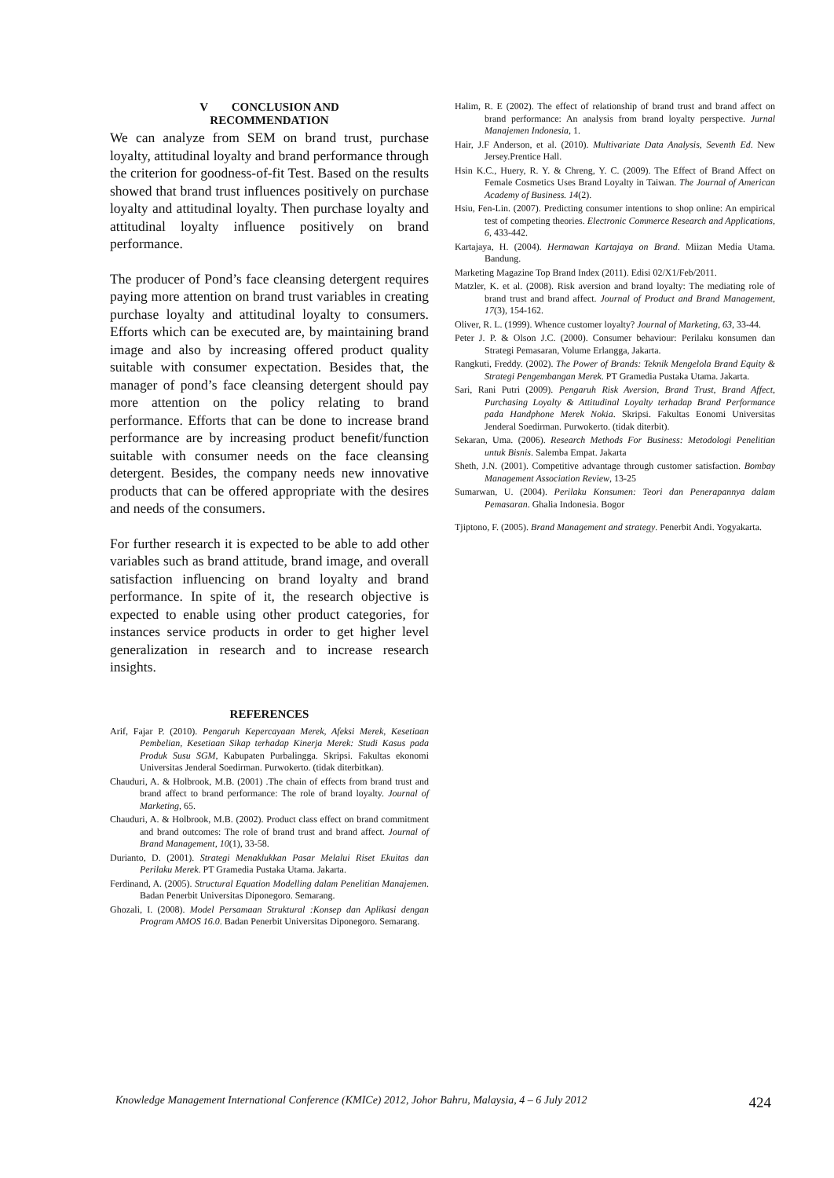V CONCLUSION AND
RECOMMENDATION
We can analyze from SEM on brand trust, purchase loyalty, attitudinal loyalty and brand performance through the criterion for goodness-of-fit Test. Based on the results showed that brand trust influences positively on purchase loyalty and attitudinal loyalty. Then purchase loyalty and attitudinal loyalty influence positively on brand performance.
The producer of Pond’s face cleansing detergent requires paying more attention on brand trust variables in creating purchase loyalty and attitudinal loyalty to consumers. Efforts which can be executed are, by maintaining brand image and also by increasing offered product quality suitable with consumer expectation. Besides that, the manager of pond’s face cleansing detergent should pay more attention on the policy relating to brand performance. Efforts that can be done to increase brand performance are by increasing product benefit/function suitable with consumer needs on the face cleansing detergent. Besides, the company needs new innovative products that can be offered appropriate with the desires and needs of the consumers.
For further research it is expected to be able to add other variables such as brand attitude, brand image, and overall satisfaction influencing on brand loyalty and brand performance. In spite of it, the research objective is expected to enable using other product categories, for instances service products in order to get higher level generalization in research and to increase research insights.
REFERENCES
Arif, Fajar P. (2010). Pengaruh Kepercayaan Merek, Afeksi Merek, Kesetiaan Pembelian, Kesetiaan Sikap terhadap Kinerja Merek: Studi Kasus pada Produk Susu SGM, Kabupaten Purbalingga. Skripsi. Fakultas ekonomi Universitas Jenderal Soedirman. Purwokerto. (tidak diterbitkan).
Chauduri, A. & Holbrook, M.B. (2001) .The chain of effects from brand trust and brand affect to brand performance: The role of brand loyalty. Journal of Marketing, 65.
Chauduri, A. & Holbrook, M.B. (2002). Product class effect on brand commitment and brand outcomes: The role of brand trust and brand affect. Journal of Brand Management, 10(1), 33-58.
Durianto, D. (2001). Strategi Menaklukkan Pasar Melalui Riset Ekuitas dan Perilaku Merek. PT Gramedia Pustaka Utama. Jakarta.
Ferdinand, A. (2005). Structural Equation Modelling dalam Penelitian Manajemen. Badan Penerbit Universitas Diponegoro. Semarang.
Ghozali, I. (2008). Model Persamaan Struktural :Konsep dan Aplikasi dengan Program AMOS 16.0. Badan Penerbit Universitas Diponegoro. Semarang.
Halim, R. E (2002). The effect of relationship of brand trust and brand affect on brand performance: An analysis from brand loyalty perspective. Jurnal Manajemen Indonesia, 1.
Hair, J.F Anderson, et al. (2010). Multivariate Data Analysis, Seventh Ed. New Jersey.Prentice Hall.
Hsin K.C., Huery, R. Y. & Chreng, Y. C. (2009). The Effect of Brand Affect on Female Cosmetics Uses Brand Loyalty in Taiwan. The Journal of American Academy of Business. 14(2).
Hsiu, Fen-Lin. (2007). Predicting consumer intentions to shop online: An empirical test of competing theories. Electronic Commerce Research and Applications, 6, 433-442.
Kartajaya, H. (2004). Hermawan Kartajaya on Brand. Miizan Media Utama. Bandung.
Marketing Magazine Top Brand Index (2011). Edisi 02/X1/Feb/2011.
Matzler, K. et al. (2008). Risk aversion and brand loyalty: The mediating role of brand trust and brand affect. Journal of Product and Brand Management, 17(3), 154-162.
Oliver, R. L. (1999). Whence customer loyalty? Journal of Marketing, 63, 33-44.
Peter J. P. & Olson J.C. (2000). Consumer behaviour: Perilaku konsumen dan Strategi Pemasaran, Volume Erlangga, Jakarta.
Rangkuti, Freddy. (2002). The Power of Brands: Teknik Mengelola Brand Equity & Strategi Pengembangan Merek. PT Gramedia Pustaka Utama. Jakarta.
Sari, Rani Putri (2009). Pengaruh Risk Aversion, Brand Trust, Brand Affect, Purchasing Loyalty & Attitudinal Loyalty terhadap Brand Performance pada Handphone Merek Nokia. Skripsi. Fakultas Eonomi Universitas Jenderal Soedirman. Purwokerto. (tidak diterbit).
Sekaran, Uma. (2006). Research Methods For Business: Metodologi Penelitian untuk Bisnis. Salemba Empat. Jakarta
Sheth, J.N. (2001). Competitive advantage through customer satisfaction. Bombay Management Association Review, 13-25
Sumarwan, U. (2004). Perilaku Konsumen: Teori dan Penerapannya dalam Pemasaran. Ghalia Indonesia. Bogor
Tjiptono, F. (2005). Brand Management and strategy. Penerbit Andi. Yogyakarta.
Knowledge Management International Conference (KMICe) 2012, Johor Bahru, Malaysia, 4 – 6 July 2012 424